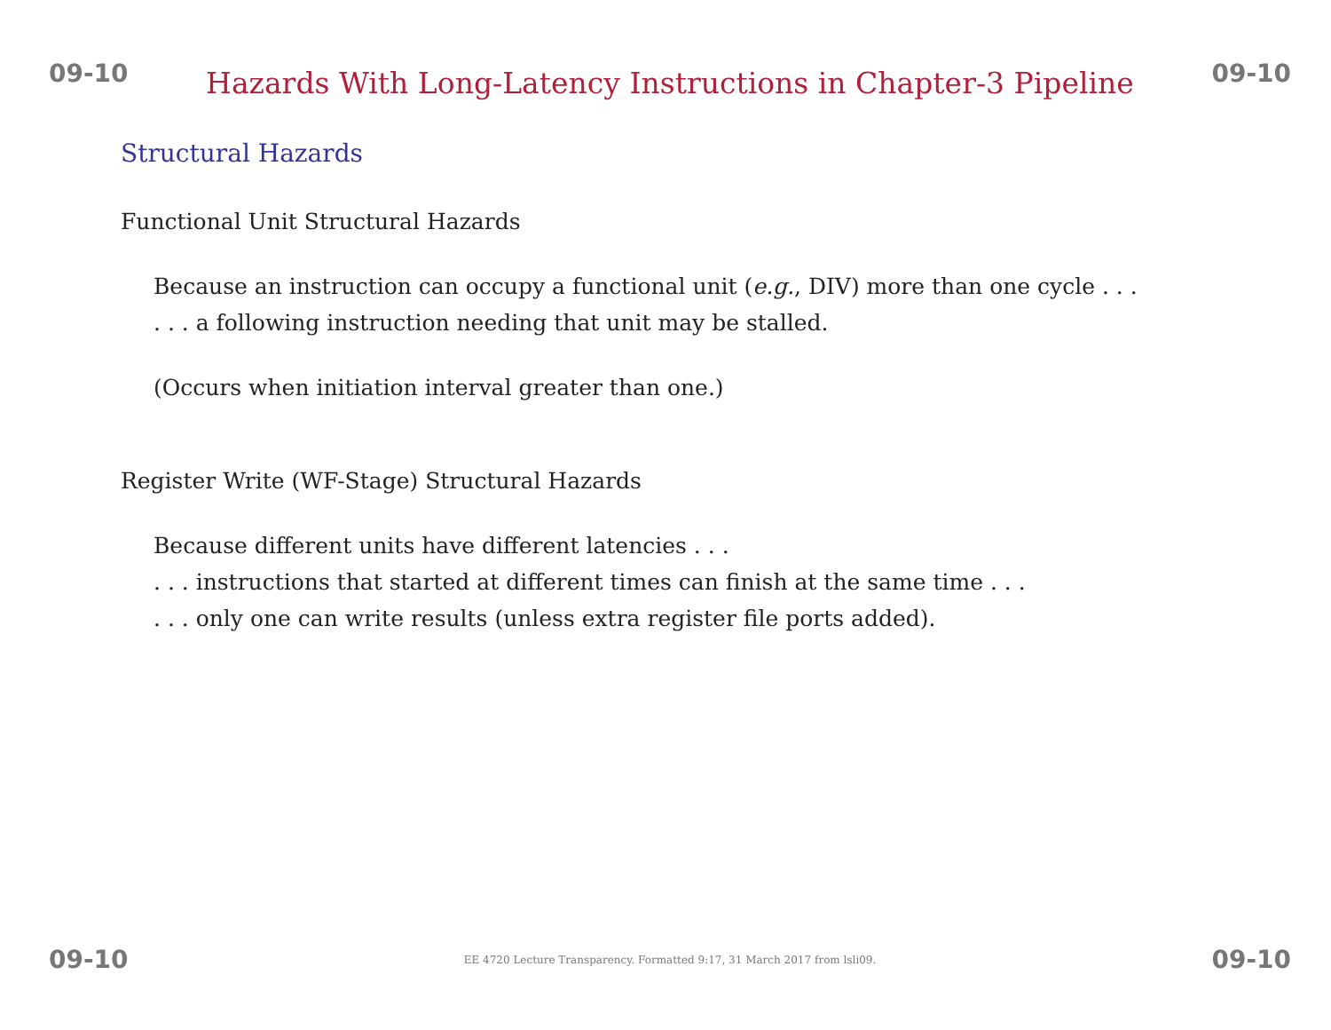09-10 Hazards With Long-Latency Instructions in Chapter-3 Pipeline 09-10
Structural Hazards
Functional Unit Structural Hazards
Because an instruction can occupy a functional unit (e.g., DIV) more than one cycle . . .
. . . a following instruction needing that unit may be stalled.
(Occurs when initiation interval greater than one.)
Register Write (WF-Stage) Structural Hazards
Because different units have different latencies . . .
. . . instructions that started at different times can finish at the same time . . .
. . . only one can write results (unless extra register file ports added).
09-10 EE 4720 Lecture Transparency. Formatted 9:17, 31 March 2017 from lsli09. 09-10